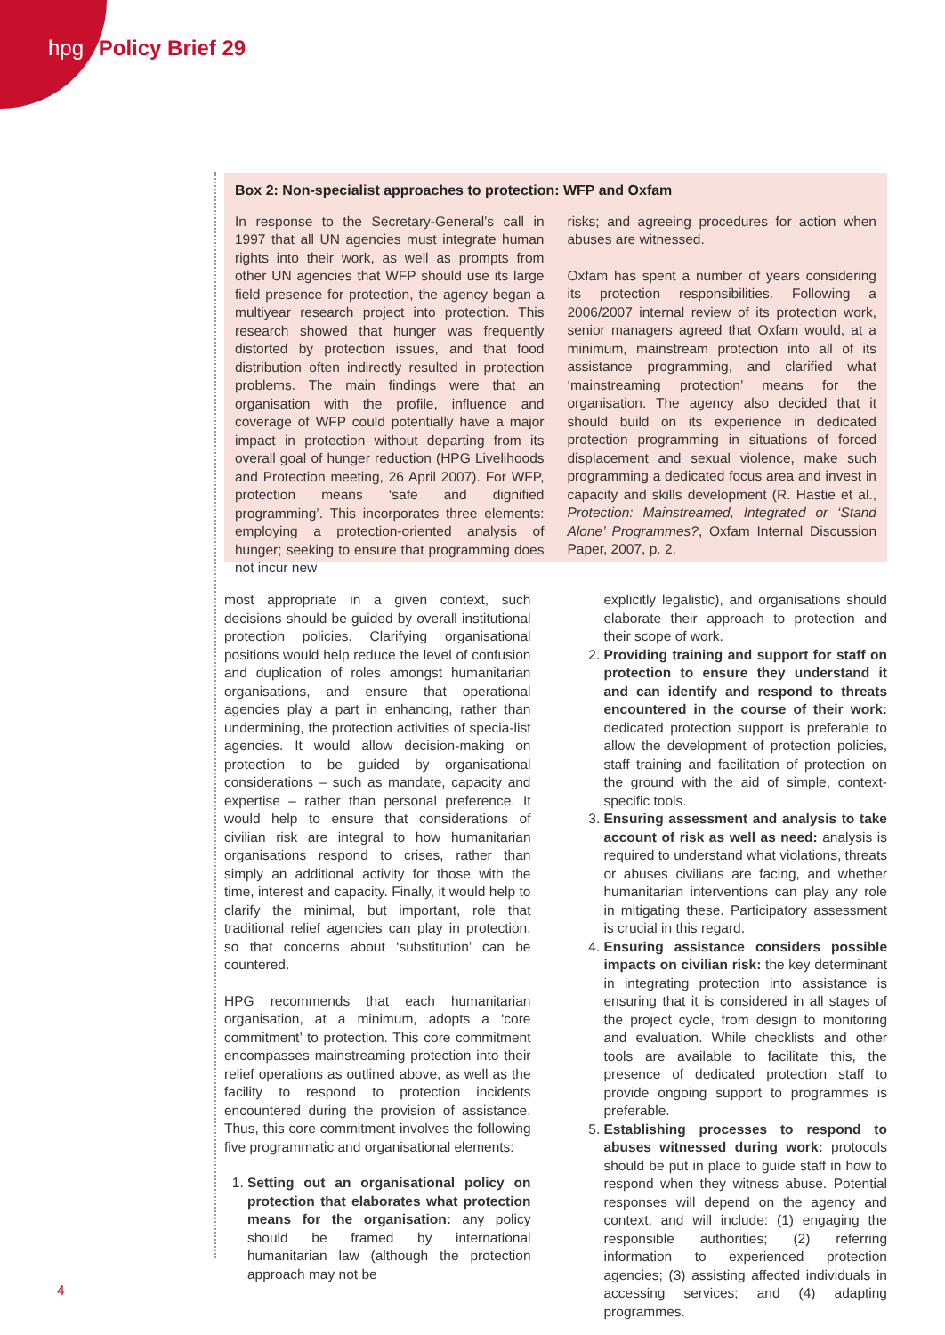hpg Policy Brief 29
Box 2: Non-specialist approaches to protection: WFP and Oxfam
In response to the Secretary-General’s call in 1997 that all UN agencies must integrate human rights into their work, as well as prompts from other UN agencies that WFP should use its large field presence for protection, the agency began a multiyear research project into protection. This research showed that hunger was frequently distorted by protection issues, and that food distribution often indirectly resulted in protection problems. The main findings were that an organisation with the profile, influence and coverage of WFP could potentially have a major impact in protection without departing from its overall goal of hunger reduction (HPG Livelihoods and Protection meeting, 26 April 2007). For WFP, protection means ‘safe and dignified programming’. This incorporates three elements: employing a protection-oriented analysis of hunger; seeking to ensure that programming does not incur new
risks; and agreeing procedures for action when abuses are witnessed.
Oxfam has spent a number of years considering its protection responsibilities. Following a 2006/2007 internal review of its protection work, senior managers agreed that Oxfam would, at a minimum, mainstream protection into all of its assistance programming, and clarified what ‘mainstreaming protection’ means for the organisation. The agency also decided that it should build on its experience in dedicated protection programming in situations of forced displacement and sexual violence, make such programming a dedicated focus area and invest in capacity and skills development (R. Hastie et al., Protection: Mainstreamed, Integrated or ‘Stand Alone’ Programmes?, Oxfam Internal Discussion Paper, 2007, p. 2.
most appropriate in a given context, such decisions should be guided by overall institutional protection policies. Clarifying organisational positions would help reduce the level of confusion and duplication of roles amongst humanitarian organisations, and ensure that operational agencies play a part in enhancing, rather than undermining, the protection activities of specia-list agencies. It would allow decision-making on protection to be guided by organisational considerations – such as mandate, capacity and expertise – rather than personal preference. It would help to ensure that considerations of civilian risk are integral to how humanitarian organisations respond to crises, rather than simply an additional activity for those with the time, interest and capacity. Finally, it would help to clarify the minimal, but important, role that traditional relief agencies can play in protection, so that concerns about ‘substitution’ can be countered.
HPG recommends that each humanitarian organisation, at a minimum, adopts a ‘core commitment’ to protection. This core commitment encompasses mainstreaming protection into their relief operations as outlined above, as well as the facility to respond to protection incidents encountered during the provision of assistance. Thus, this core commitment involves the following five programmatic and organisational elements:
1. Setting out an organisational policy on protection that elaborates what protection means for the organisation: any policy should be framed by international humanitarian law (although the protection approach may not be
explicitly legalistic), and organisations should elaborate their approach to protection and their scope of work.
2. Providing training and support for staff on protection to ensure they understand it and can identify and respond to threats encountered in the course of their work: dedicated protection support is preferable to allow the development of protection policies, staff training and facilitation of protection on the ground with the aid of simple, context-specific tools.
3. Ensuring assessment and analysis to take account of risk as well as need: analysis is required to understand what violations, threats or abuses civilians are facing, and whether humanitarian interventions can play any role in mitigating these. Participatory assessment is crucial in this regard.
4. Ensuring assistance considers possible impacts on civilian risk: the key determinant in integrating protection into assistance is ensuring that it is considered in all stages of the project cycle, from design to monitoring and evaluation. While checklists and other tools are available to facilitate this, the presence of dedicated protection staff to provide ongoing support to programmes is preferable.
5. Establishing processes to respond to abuses witnessed during work: protocols should be put in place to guide staff in how to respond when they witness abuse. Potential responses will depend on the agency and context, and will include: (1) engaging the responsible authorities; (2) referring information to experienced protection agencies; (3) assisting affected individuals in accessing services; and (4) adapting programmes.
4